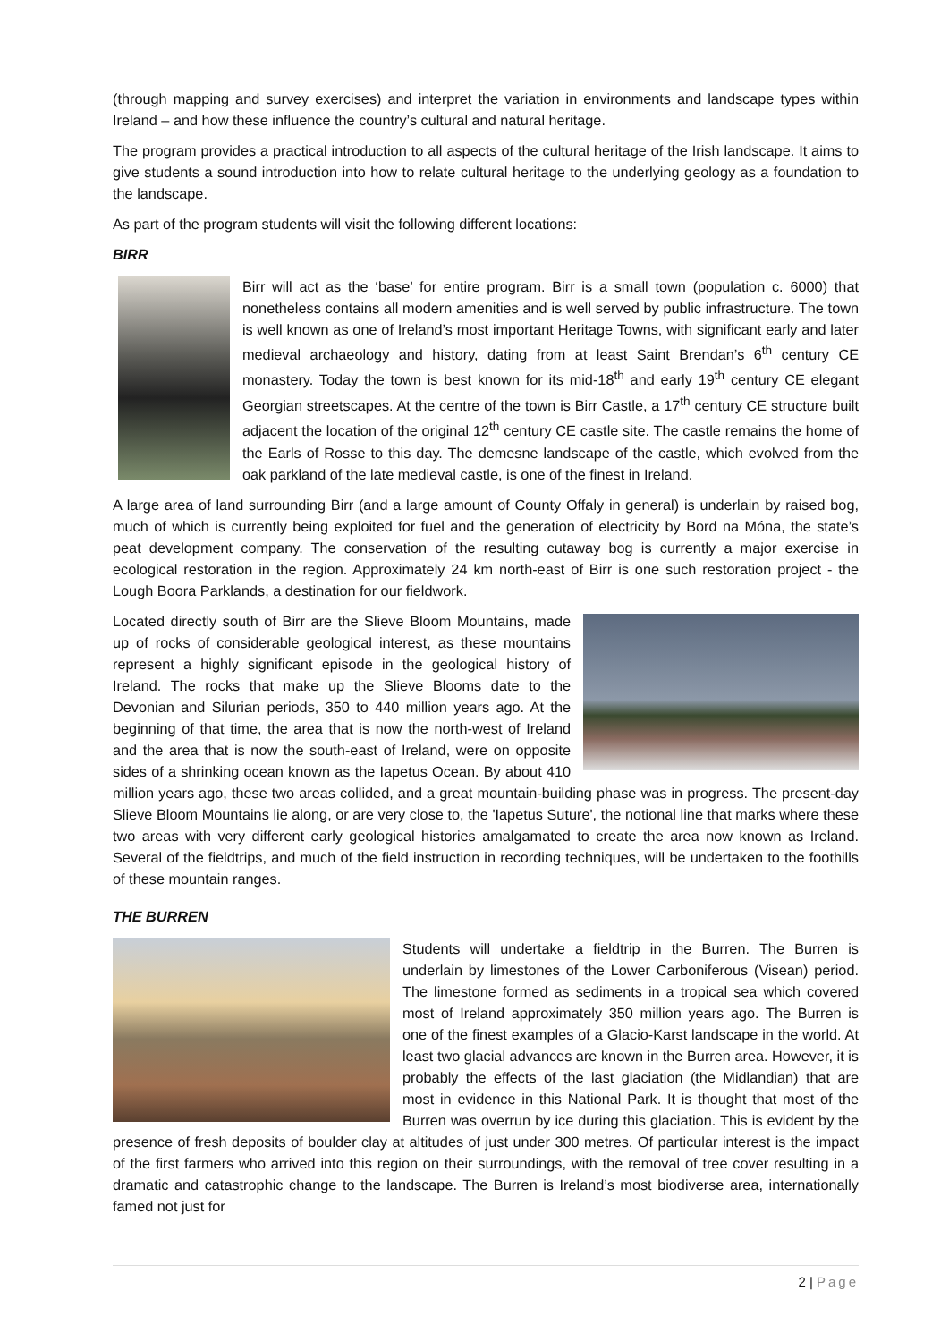(through mapping and survey exercises) and interpret the variation in environments and landscape types within Ireland – and how these influence the country’s cultural and natural heritage.
The program provides a practical introduction to all aspects of the cultural heritage of the Irish landscape. It aims to give students a sound introduction into how to relate cultural heritage to the underlying geology as a foundation to the landscape.
As part of the program students will visit the following different locations:
BIRR
Birr will act as the ‘base’ for entire program. Birr is a small town (population c. 6000) that nonetheless contains all modern amenities and is well served by public infrastructure. The town is well known as one of Ireland’s most important Heritage Towns, with significant early and later medieval archaeology and history, dating from at least Saint Brendan’s 6<sup>th</sup> century CE monastery. Today the town is best known for its mid-18<sup>th</sup> and early 19<sup>th</sup> century CE elegant Georgian streetscapes. At the centre of the town is Birr Castle, a 17<sup>th</sup> century CE structure built adjacent the location of the original 12<sup>th</sup> century CE castle site. The castle remains the home of the Earls of Rosse to this day. The demesne landscape of the castle, which evolved from the oak parkland of the late medieval castle, is one of the finest in Ireland.
A large area of land surrounding Birr (and a large amount of County Offaly in general) is underlain by raised bog, much of which is currently being exploited for fuel and the generation of electricity by Bord na Móna, the state’s peat development company. The conservation of the resulting cutaway bog is currently a major exercise in ecological restoration in the region. Approximately 24 km north-east of Birr is one such restoration project - the Lough Boora Parklands, a destination for our fieldwork.
Located directly south of Birr are the Slieve Bloom Mountains, made up of rocks of considerable geological interest, as these mountains represent a highly significant episode in the geological history of Ireland. The rocks that make up the Slieve Blooms date to the Devonian and Silurian periods, 350 to 440 million years ago. At the beginning of that time, the area that is now the north-west of Ireland and the area that is now the south-east of Ireland, were on opposite sides of a shrinking ocean known as the Iapetus Ocean. By about 410 million years ago, these two areas collided, and a great mountain-building phase was in progress. The present-day Slieve Bloom Mountains lie along, or are very close to, the 'Iapetus Suture', the notional line that marks where these two areas with very different early geological histories amalgamated to create the area now known as Ireland. Several of the fieldtrips, and much of the field instruction in recording techniques, will be undertaken to the foothills of these mountain ranges.
THE BURREN
Students will undertake a fieldtrip in the Burren. The Burren is underlain by limestones of the Lower Carboniferous (Visean) period. The limestone formed as sediments in a tropical sea which covered most of Ireland approximately 350 million years ago. The Burren is one of the finest examples of a Glacio-Karst landscape in the world. At least two glacial advances are known in the Burren area. However, it is probably the effects of the last glaciation (the Midlandian) that are most in evidence in this National Park. It is thought that most of the Burren was overrun by ice during this glaciation. This is evident by the presence of fresh deposits of boulder clay at altitudes of just under 300 metres. Of particular interest is the impact of the first farmers who arrived into this region on their surroundings, with the removal of tree cover resulting in a dramatic and catastrophic change to the landscape. The Burren is Ireland’s most biodiverse area, internationally famed not just for
2 | Page